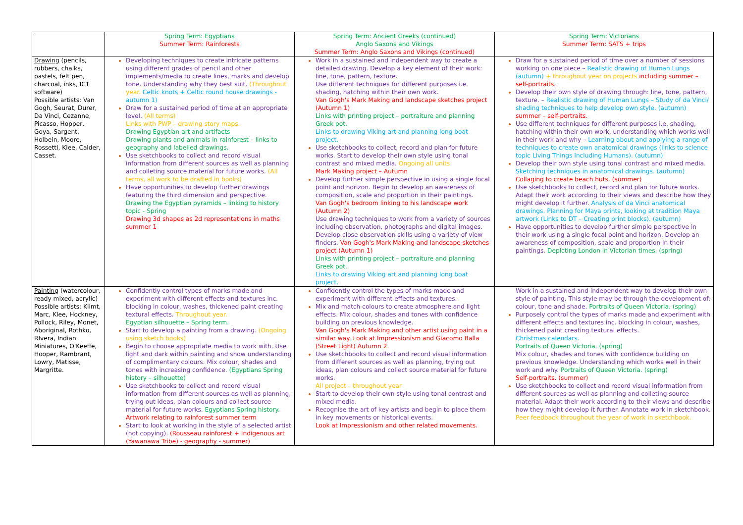| | Spring Term: Egyptians Summer Term: Rainforests | Spring Term: Ancient Greeks (continued) Anglo Saxons and Vikings Summer Term: Anglo Saxons and Vikings (continued) | Spring Term: Victorians Summer Term: SATS + trips |
| --- | --- | --- | --- |
| Drawing (pencils, rubbers, chalks, pastels, felt pen, charcoal, inks, ICT software) Possible artists: Van Gogh, Seurat, Durer, Da Vinci, Cezanne, Picasso, Hopper, Goya, Sargent, Holbein, Moore, Rossetti, Klee, Calder, Casset. | Developing techniques to create intricate patterns using different grades of pencil and other implements/media to create lines, marks and develop tone. Understanding why they best suit. (Throughout year. Celtic knots + Celtic round house drawings - autumn 1) Draw for a sustained period of time at an appropriate level. (All terms) Links with PWP – drawing story maps. Drawing Egyptian art and artifacts Drawing plants and animals in rainforest – links to geography and labelled drawings. Use sketchbooks to collect and record visual information from different sources as well as planning and colleting source material for future works. (All terms, all work to be drafted in books) Have opportunities to develop further drawings featuring the third dimension and perspective. Drawing the Egyptian pyramids – linking to history topic - Spring Drawing 3d shapes as 2d representations in maths summer 1 | Work in a sustained and independent way to create a detailed drawing. Develop a key element of their work: line, tone, pattern, texture. Use different techniques for different purposes i.e. shading, hatching within their own work. Van Gogh's Mark Making and landscape sketches project (Autumn 1) Links with printing project – portraiture and planning Greek pot. Links to drawing Viking art and planning long boat project. Use sketchbooks to collect, record and plan for future works. Start to develop their own style using tonal contrast and mixed media. Ongoing all units Mark Making project – Autumn Develop further simple perspective in using a single focal point and horizon. Begin to develop an awareness of composition, scale and proportion in their paintings. Van Gogh's bedroom linking to his landscape work (Autumn 2) Use drawing techniques to work from a variety of sources including observation, photographs and digital images. Develop close observation skills using a variety of view finders. Van Gogh's Mark Making and landscape sketches project (Autumn 1) Links with printing project – portraiture and planning Greek pot. Links to drawing Viking art and planning long boat project. | Draw for a sustained period of time over a number of sessions working on one piece – Realistic drawing of Human Lungs (autumn) + throughout year on projects including summer – self-portraits. Develop their own style of drawing through: line, tone, pattern, texture. – Realistic drawing of Human Lungs – Study of da Vinci/ shading techniques to help develop own style. (autumn) summer – self-portraits. Use different techniques for different purposes i.e. shading, hatching within their own work, understanding which works well in their work and why – Learning about and applying a range of techniques to create own anatomical drawings (links to science topic Living Things Including Humans). (autumn) Develop their own style using tonal contrast and mixed media. Sketching techniques in anatomical drawings. (autumn) Collaging to create beach huts. (summer) Use sketchbooks to collect, record and plan for future works. Adapt their work according to their views and describe how they might develop it further. Analysis of da Vinci anatomical drawings. Planning for Maya prints, looking at tradition Maya artwork (Links to DT – Creating print blocks). (autumn) Have opportunities to develop further simple perspective in their work using a single focal point and horizon. Develop an awareness of composition, scale and proportion in their paintings. Depicting London in Victorian times. (spring) |
| Painting (watercolour, ready mixed, acrylic) Possible artists: Klimt, Marc, Klee, Hockney, Pollock, Riley, Monet, Aboriginal, Rothko, RIvera, Indian Miniatures, O'Keeffe, Hooper, Rambrant, Lowry, Matisse, Margritte. | Confidently control types of marks made and experiment with different effects and textures inc. blocking in colour, washes, thickened paint creating textural effects. Throughout year. Egyptian silhouette – Spring term. Start to develop a painting from a drawing. (Ongoing using sketch books) Begin to choose appropriate media to work with. Use light and dark within painting and show understanding of complimentary colours. Mix colour, shades and tones with increasing confidence. (Egyptians Spring history – silhouette) Use sketchbooks to collect and record visual information from different sources as well as planning, trying out ideas, plan colours and collect source material for future works. Egyptians Spring history. Artwork relating to rainforest summer term Start to look at working in the style of a selected artist (not copying). (Rousseau rainforest + Indigenous art (Yawanawa Tribe) - geography - summer) | Confidently control the types of marks made and experiment with different effects and textures. Mix and match colours to create atmosphere and light effects. Mix colour, shades and tones with confidence building on previous knowledge. Van Gogh's Mark Making and other artist using paint in a similar way. Look at Impressionism and Giacomo Balla (Street Light) Autumn 2. Use sketchbooks to collect and record visual information from different sources as well as planning, trying out ideas, plan colours and collect source material for future works. All project – throughout year Start to develop their own style using tonal contrast and mixed media. Recognise the art of key artists and begin to place them in key movements or historical events. Look at Impressionism and other related movements. | Work in a sustained and independent way to develop their own style of painting. This style may be through the development of: colour, tone and shade. Portraits of Queen Victoria. (spring) Purposely control the types of marks made and experiment with different effects and textures inc. blocking in colour, washes, thickened paint creating textural effects. Christmas calendars. Portraits of Queen Victoria. (spring) Mix colour, shades and tones with confidence building on previous knowledge. Understanding which works well in their work and why. Portraits of Queen Victoria. (spring) Self-portraits. (summer) Use sketchbooks to collect and record visual information from different sources as well as planning and colleting source material. Adapt their work according to their views and describe how they might develop it further. Annotate work in sketchbook. Peer feedback throughout the year of work in sketchbook. |